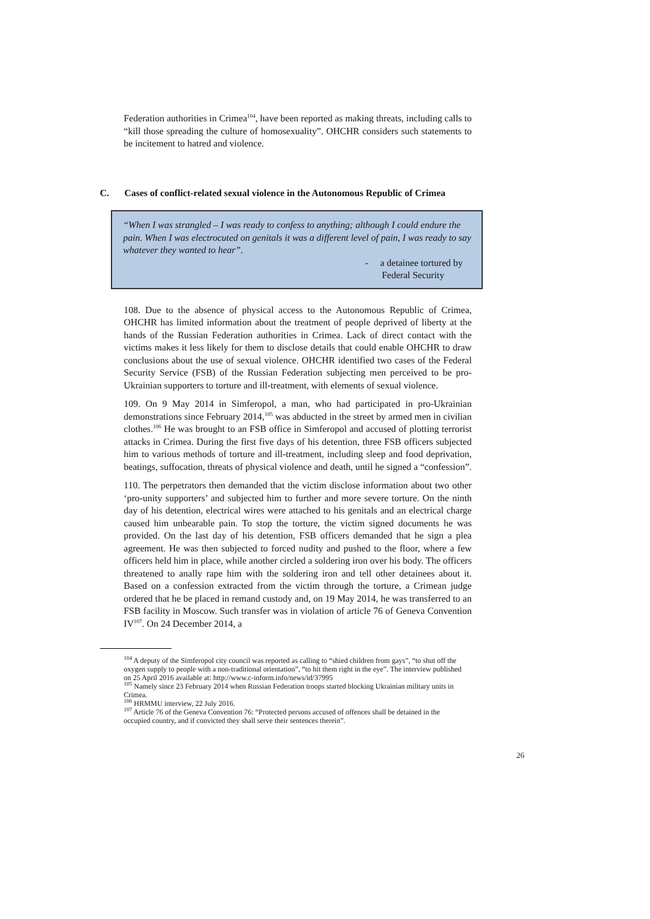Federation authorities in Crimea<sup>104</sup>, have been reported as making threats, including calls to “kill those spreading the culture of homosexuality”. OHCHR considers such statements to be incitement to hatred and violence.
C. Cases of conflict-related sexual violence in the Autonomous Republic of Crimea
“When I was strangled – I was ready to confess to anything; although I could endure the pain. When I was electrocuted on genitals it was a different level of pain, I was ready to say whatever they wanted to hear”.
- a detainee tortured by
Federal Security
108. Due to the absence of physical access to the Autonomous Republic of Crimea, OHCHR has limited information about the treatment of people deprived of liberty at the hands of the Russian Federation authorities in Crimea. Lack of direct contact with the victims makes it less likely for them to disclose details that could enable OHCHR to draw conclusions about the use of sexual violence. OHCHR identified two cases of the Federal Security Service (FSB) of the Russian Federation subjecting men perceived to be pro-Ukrainian supporters to torture and ill-treatment, with elements of sexual violence.
109. On 9 May 2014 in Simferopol, a man, who had participated in pro-Ukrainian demonstrations since February 2014,<sup>105</sup> was abducted in the street by armed men in civilian clothes.<sup>106</sup> He was brought to an FSB office in Simferopol and accused of plotting terrorist attacks in Crimea. During the first five days of his detention, three FSB officers subjected him to various methods of torture and ill-treatment, including sleep and food deprivation, beatings, suffocation, threats of physical violence and death, until he signed a “confession”.
110. The perpetrators then demanded that the victim disclose information about two other ‘pro-unity supporters’ and subjected him to further and more severe torture. On the ninth day of his detention, electrical wires were attached to his genitals and an electrical charge caused him unbearable pain. To stop the torture, the victim signed documents he was provided. On the last day of his detention, FSB officers demanded that he sign a plea agreement. He was then subjected to forced nudity and pushed to the floor, where a few officers held him in place, while another circled a soldering iron over his body. The officers threatened to anally rape him with the soldering iron and tell other detainees about it. Based on a confession extracted from the victim through the torture, a Crimean judge ordered that he be placed in remand custody and, on 19 May 2014, he was transferred to an FSB facility in Moscow. Such transfer was in violation of article 76 of Geneva Convention IV<sup>107</sup>. On 24 December 2014, a
<sup>104</sup> A deputy of the Simferopol city council was reported as calling to “shied children from gays”, “to shut off the oxygen supply to people with a non-traditional orientation”, “to hit them right in the eye”. The interview published on 25 April 2016 available at: http://www.c-inform.info/news/id/37995
<sup>105</sup> Namely since 23 February 2014 when Russian Federation troops started blocking Ukrainian military units in Crimea.
<sup>106</sup> HRMMU interview, 22 July 2016.
<sup>107</sup> Article 76 of the Geneva Convention 76: “Protected persons accused of offences shall be detained in the occupied country, and if convicted they shall serve their sentences therein”.
26